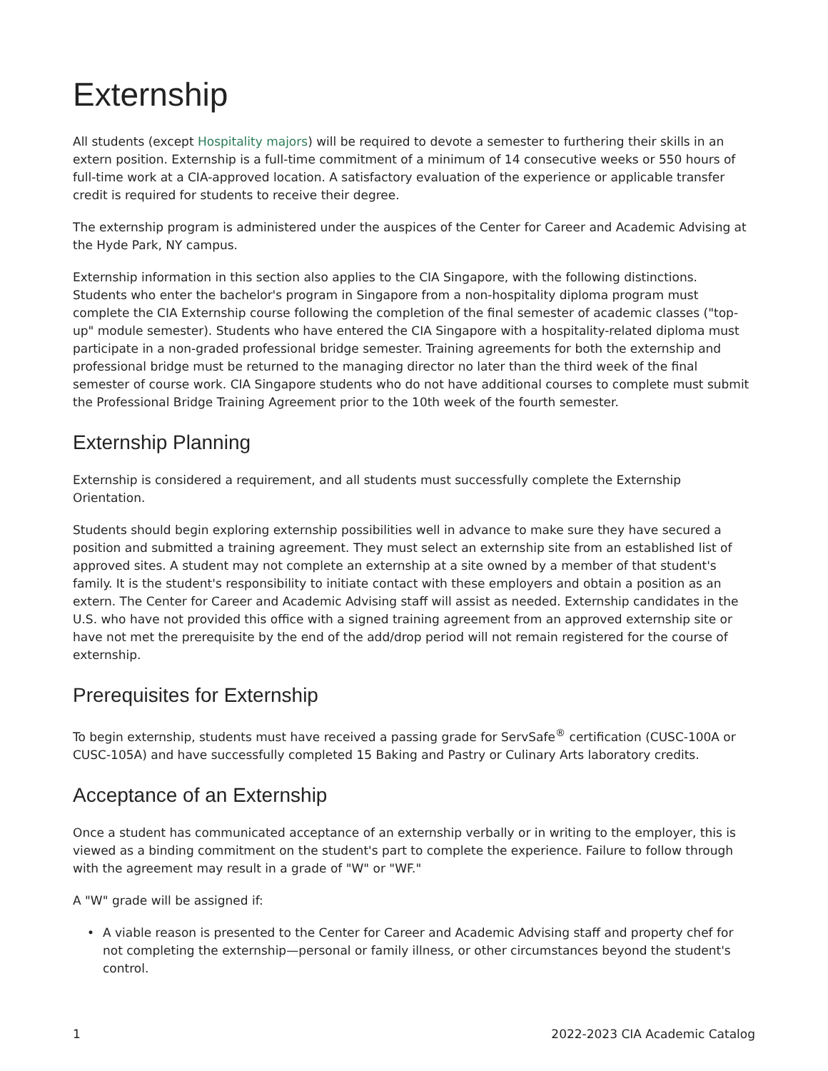Externship
All students (except Hospitality majors) will be required to devote a semester to furthering their skills in an extern position. Externship is a full-time commitment of a minimum of 14 consecutive weeks or 550 hours of full-time work at a CIA-approved location. A satisfactory evaluation of the experience or applicable transfer credit is required for students to receive their degree.
The externship program is administered under the auspices of the Center for Career and Academic Advising at the Hyde Park, NY campus.
Externship information in this section also applies to the CIA Singapore, with the following distinctions. Students who enter the bachelor's program in Singapore from a non-hospitality diploma program must complete the CIA Externship course following the completion of the final semester of academic classes ("top-up" module semester). Students who have entered the CIA Singapore with a hospitality-related diploma must participate in a non-graded professional bridge semester. Training agreements for both the externship and professional bridge must be returned to the managing director no later than the third week of the final semester of course work. CIA Singapore students who do not have additional courses to complete must submit the Professional Bridge Training Agreement prior to the 10th week of the fourth semester.
Externship Planning
Externship is considered a requirement, and all students must successfully complete the Externship Orientation.
Students should begin exploring externship possibilities well in advance to make sure they have secured a position and submitted a training agreement. They must select an externship site from an established list of approved sites. A student may not complete an externship at a site owned by a member of that student's family. It is the student's responsibility to initiate contact with these employers and obtain a position as an extern. The Center for Career and Academic Advising staff will assist as needed. Externship candidates in the U.S. who have not provided this office with a signed training agreement from an approved externship site or have not met the prerequisite by the end of the add/drop period will not remain registered for the course of externship.
Prerequisites for Externship
To begin externship, students must have received a passing grade for ServSafe<sup>®</sup> certification (CUSC-100A or CUSC-105A) and have successfully completed 15 Baking and Pastry or Culinary Arts laboratory credits.
Acceptance of an Externship
Once a student has communicated acceptance of an externship verbally or in writing to the employer, this is viewed as a binding commitment on the student's part to complete the experience. Failure to follow through with the agreement may result in a grade of "W" or "WF."
A "W" grade will be assigned if:
• A viable reason is presented to the Center for Career and Academic Advising staff and property chef for not completing the externship—personal or family illness, or other circumstances beyond the student's control.
1 2022-2023 CIA Academic Catalog